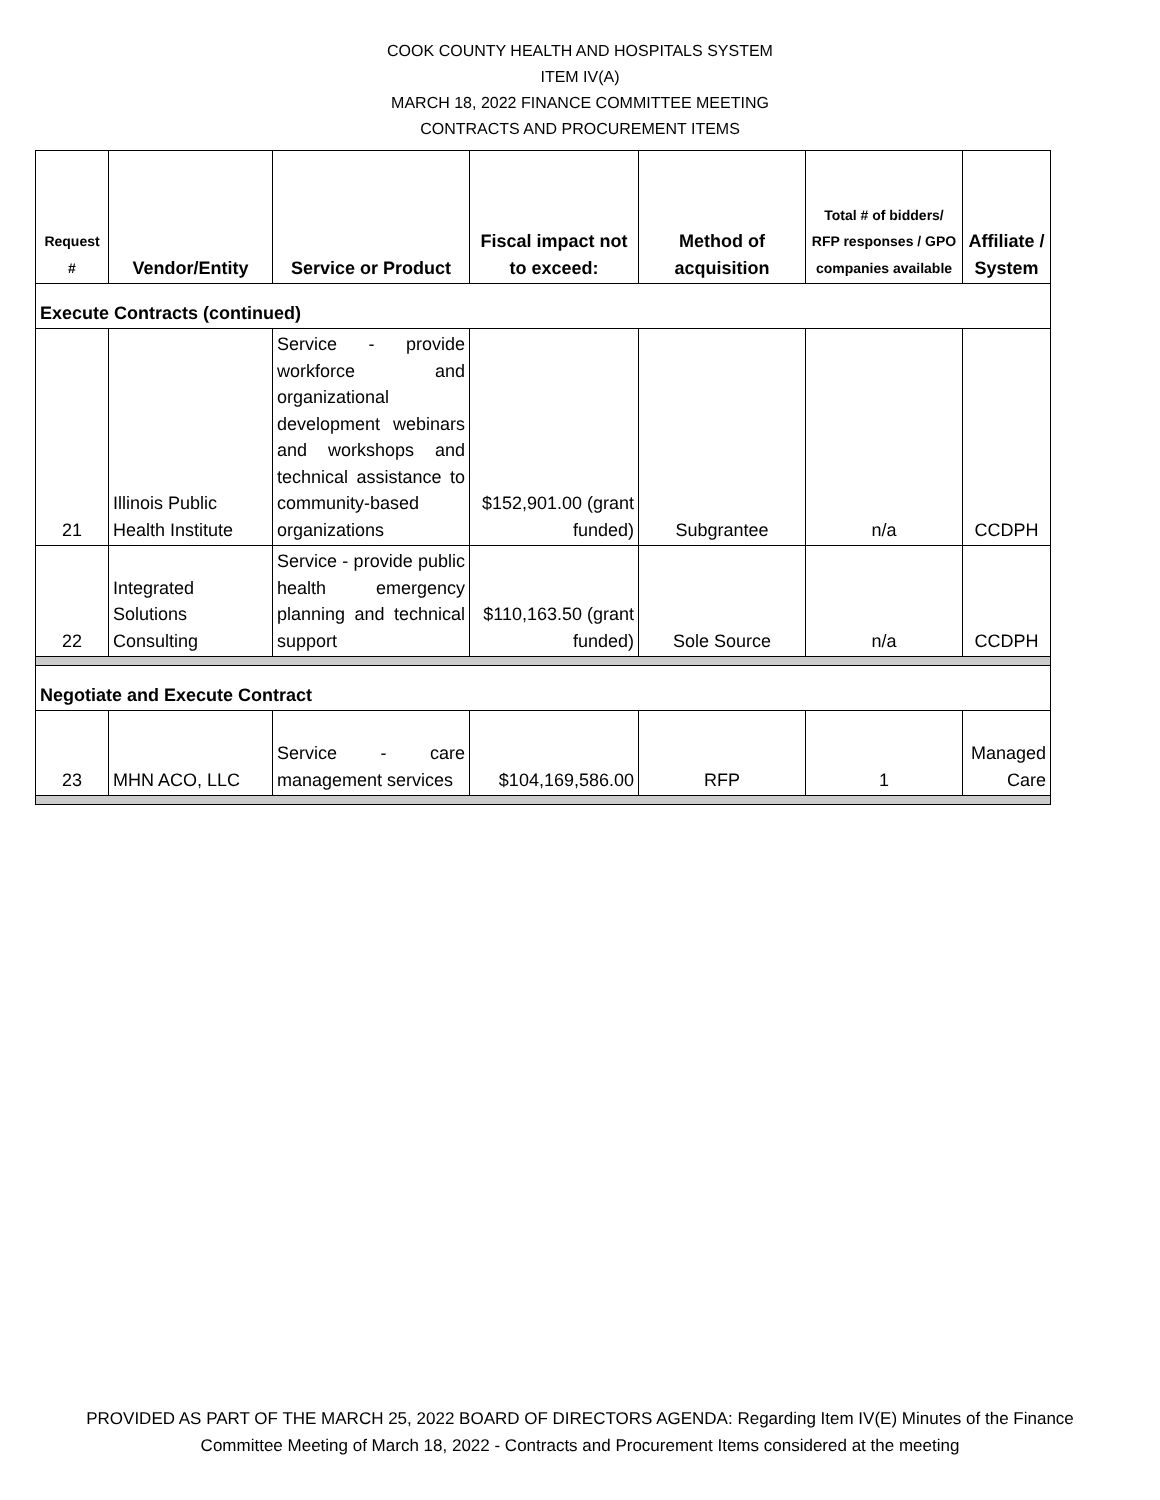COOK COUNTY HEALTH AND HOSPITALS SYSTEM
ITEM IV(A)
MARCH 18, 2022 FINANCE COMMITTEE MEETING
CONTRACTS AND PROCUREMENT ITEMS
| Request # | Vendor/Entity | Service or Product | Fiscal impact not to exceed: | Method of acquisition | Total # of bidders/ RFP responses / GPO companies available | Affiliate / System |
| --- | --- | --- | --- | --- | --- | --- |
| Execute Contracts (continued) | | | | | | |
| 21 | Illinois Public Health Institute | Service - provide workforce and organizational development webinars and workshops and technical assistance to community-based organizations | $152,901.00 (grant funded) | Subgrantee | n/a | CCDPH |
| 22 | Integrated Solutions Consulting | Service - provide public health emergency planning and technical support | $110,163.50 (grant funded) | Sole Source | n/a | CCDPH |
| Negotiate and Execute Contract | | | | | | |
| 23 | MHN ACO, LLC | Service - care management services | $104,169,586.00 | RFP | 1 | Managed Care |
PROVIDED AS PART OF THE MARCH 25, 2022 BOARD OF DIRECTORS AGENDA: Regarding Item IV(E) Minutes of the Finance
Committee Meeting of March 18, 2022 - Contracts and Procurement Items considered at the meeting